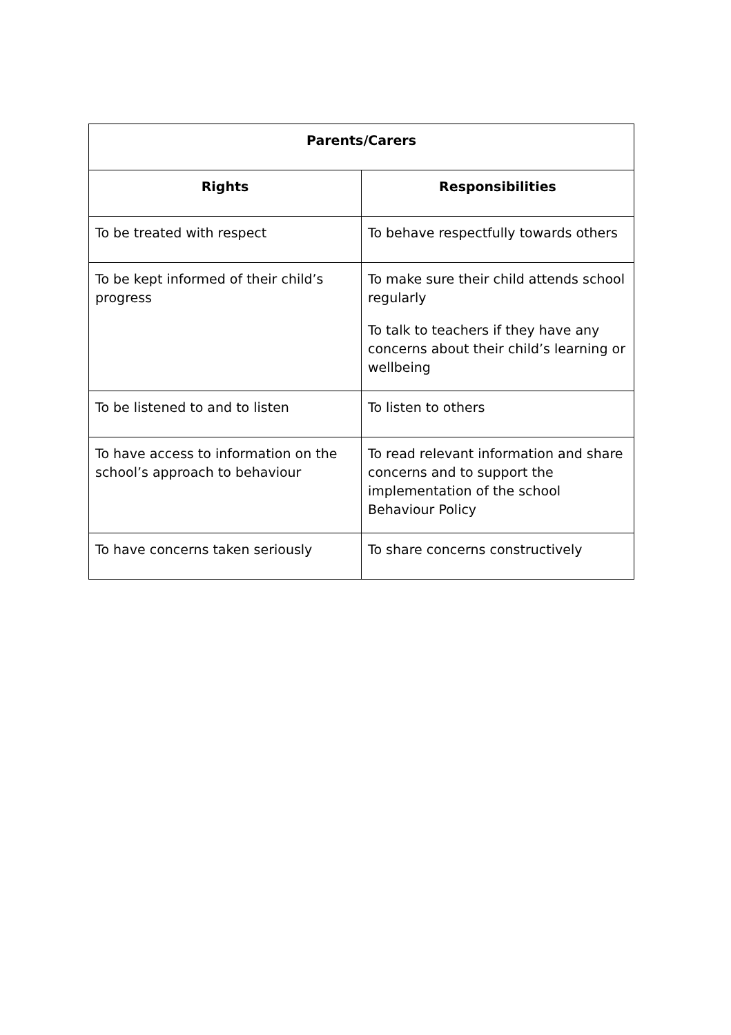| Parents/Carers | |
| --- | --- |
| Rights | Responsibilities |
| To be treated with respect | To behave respectfully towards others |
| To be kept informed of their child’s progress | To make sure their child attends school regularly To talk to teachers if they have any concerns about their child’s learning or wellbeing |
| To be listened to and to listen | To listen to others |
| To have access to information on the school’s approach to behaviour | To read relevant information and share concerns and to support the implementation of the school Behaviour Policy |
| To have concerns taken seriously | To share concerns constructively |